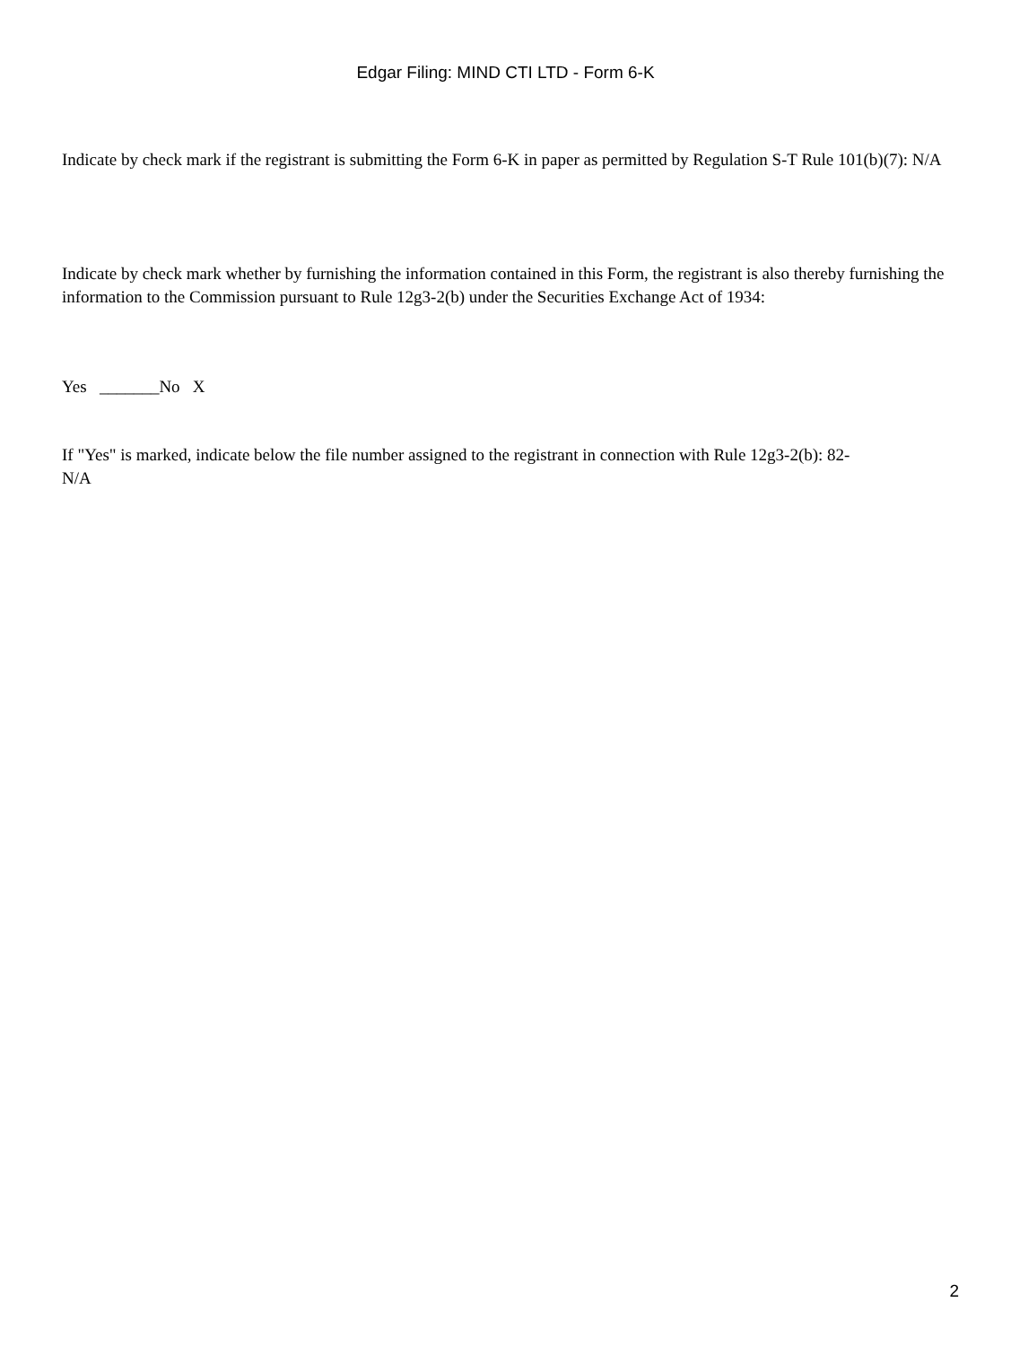Edgar Filing: MIND CTI LTD - Form 6-K
Indicate by check mark if the registrant is submitting the Form 6-K in paper as permitted by Regulation S-T Rule 101(b)(7): N/A
Indicate by check mark whether by furnishing the information contained in this Form, the registrant is also thereby furnishing the information to the Commission pursuant to Rule 12g3-2(b) under the Securities Exchange Act of 1934:
Yes _______No X
If "Yes" is marked, indicate below the file number assigned to the registrant in connection with Rule 12g3-2(b): 82-
N/A
2